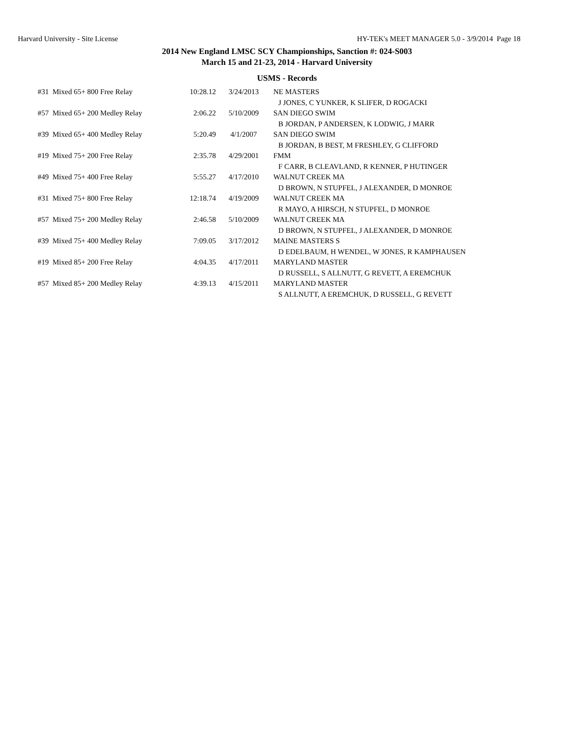Harvard University - Site License HY-TEK's MEET MANAGER 5.0 - 3/9/2014 Page 18
2014 New England LMSC SCY Championships, Sanction #: 024-S003
March 15 and 21-23, 2014 - Harvard University
USMS - Records
| #31 Mixed 65+ 800 Free Relay | 10:28.12 | 3/24/2013 | NE MASTERS |
| | | | J JONES, C YUNKER, K SLIFER, D ROGACKI |
| #57 Mixed 65+ 200 Medley Relay | 2:06.22 | 5/10/2009 | SAN DIEGO SWIM |
| | | | B JORDAN, P ANDERSEN, K LODWIG, J MARR |
| #39 Mixed 65+ 400 Medley Relay | 5:20.49 | 4/1/2007 | SAN DIEGO SWIM |
| | | | B JORDAN, B BEST, M FRESHLEY, G CLIFFORD |
| #19 Mixed 75+ 200 Free Relay | 2:35.78 | 4/29/2001 | FMM |
| | | | F CARR, B CLEAVLAND, R KENNER, P HUTINGER |
| #49 Mixed 75+ 400 Free Relay | 5:55.27 | 4/17/2010 | WALNUT CREEK MA |
| | | | D BROWN, N STUPFEL, J ALEXANDER, D MONROE |
| #31 Mixed 75+ 800 Free Relay | 12:18.74 | 4/19/2009 | WALNUT CREEK MA |
| | | | R MAYO, A HIRSCH, N STUPFEL, D MONROE |
| #57 Mixed 75+ 200 Medley Relay | 2:46.58 | 5/10/2009 | WALNUT CREEK MA |
| | | | D BROWN, N STUPFEL, J ALEXANDER, D MONROE |
| #39 Mixed 75+ 400 Medley Relay | 7:09.05 | 3/17/2012 | MAINE MASTERS S |
| | | | D EDELBAUM, H WENDEL, W JONES, R KAMPHAUSEN |
| #19 Mixed 85+ 200 Free Relay | 4:04.35 | 4/17/2011 | MARYLAND MASTER |
| | | | D RUSSELL, S ALLNUTT, G REVETT, A EREMCHUK |
| #57 Mixed 85+ 200 Medley Relay | 4:39.13 | 4/15/2011 | MARYLAND MASTER |
| | | | S ALLNUTT, A EREMCHUK, D RUSSELL, G REVETT |